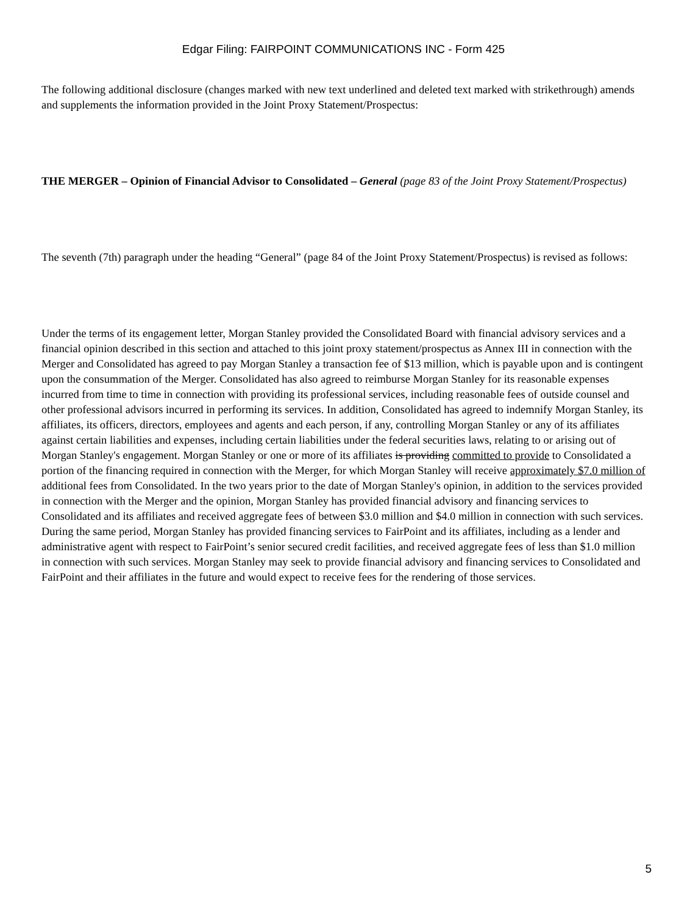Edgar Filing: FAIRPOINT COMMUNICATIONS INC - Form 425
The following additional disclosure (changes marked with new text underlined and deleted text marked with strikethrough) amends and supplements the information provided in the Joint Proxy Statement/Prospectus:
THE MERGER – Opinion of Financial Advisor to Consolidated – General (page 83 of the Joint Proxy Statement/Prospectus)
The seventh (7th) paragraph under the heading “General” (page 84 of the Joint Proxy Statement/Prospectus) is revised as follows:
Under the terms of its engagement letter, Morgan Stanley provided the Consolidated Board with financial advisory services and a financial opinion described in this section and attached to this joint proxy statement/prospectus as Annex III in connection with the Merger and Consolidated has agreed to pay Morgan Stanley a transaction fee of $13 million, which is payable upon and is contingent upon the consummation of the Merger. Consolidated has also agreed to reimburse Morgan Stanley for its reasonable expenses incurred from time to time in connection with providing its professional services, including reasonable fees of outside counsel and other professional advisors incurred in performing its services. In addition, Consolidated has agreed to indemnify Morgan Stanley, its affiliates, its officers, directors, employees and agents and each person, if any, controlling Morgan Stanley or any of its affiliates against certain liabilities and expenses, including certain liabilities under the federal securities laws, relating to or arising out of Morgan Stanley's engagement. Morgan Stanley or one or more of its affiliates is providing committed to provide to Consolidated a portion of the financing required in connection with the Merger, for which Morgan Stanley will receive approximately $7.0 million of additional fees from Consolidated. In the two years prior to the date of Morgan Stanley's opinion, in addition to the services provided in connection with the Merger and the opinion, Morgan Stanley has provided financial advisory and financing services to Consolidated and its affiliates and received aggregate fees of between $3.0 million and $4.0 million in connection with such services. During the same period, Morgan Stanley has provided financing services to FairPoint and its affiliates, including as a lender and administrative agent with respect to FairPoint’s senior secured credit facilities, and received aggregate fees of less than $1.0 million in connection with such services. Morgan Stanley may seek to provide financial advisory and financing services to Consolidated and FairPoint and their affiliates in the future and would expect to receive fees for the rendering of those services.
5